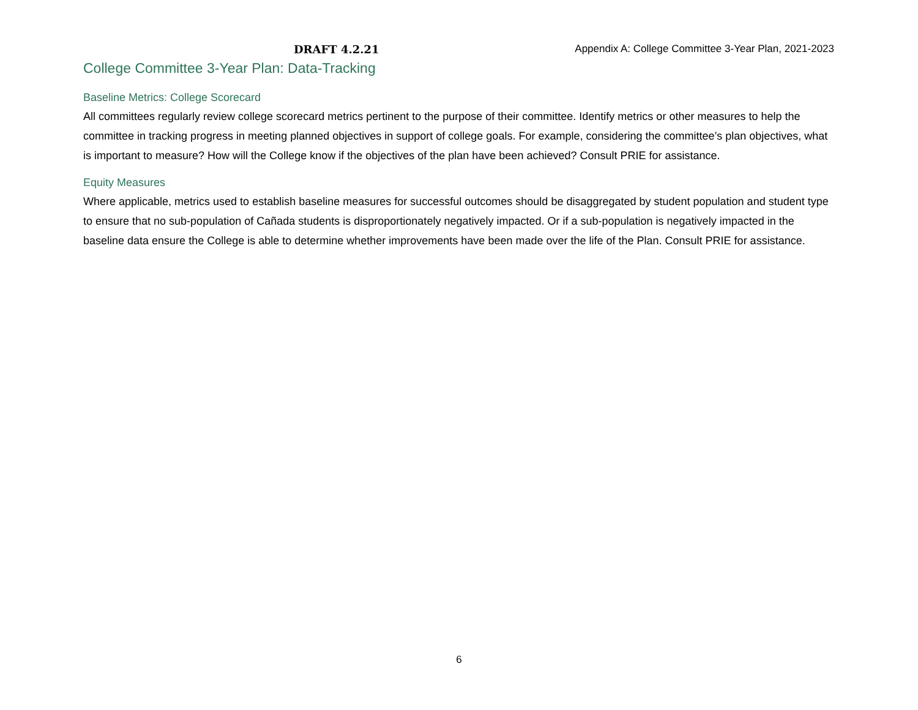DRAFT 4.2.21 Appendix A: College Committee 3-Year Plan, 2021-2023
College Committee 3-Year Plan: Data-Tracking
Baseline Metrics: College Scorecard
All committees regularly review college scorecard metrics pertinent to the purpose of their committee. Identify metrics or other measures to help the committee in tracking progress in meeting planned objectives in support of college goals. For example, considering the committee’s plan objectives, what is important to measure? How will the College know if the objectives of the plan have been achieved? Consult PRIE for assistance.
Equity Measures
Where applicable, metrics used to establish baseline measures for successful outcomes should be disaggregated by student population and student type to ensure that no sub-population of Cañada students is disproportionately negatively impacted. Or if a sub-population is negatively impacted in the baseline data ensure the College is able to determine whether improvements have been made over the life of the Plan. Consult PRIE for assistance.
6